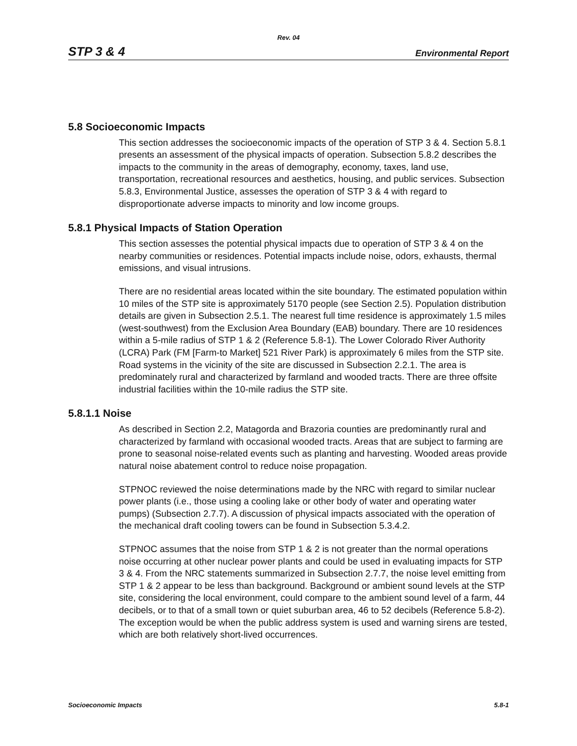Rev. 04
STP 3 & 4 Environmental Report
5.8 Socioeconomic Impacts
This section addresses the socioeconomic impacts of the operation of STP 3 & 4. Section 5.8.1 presents an assessment of the physical impacts of operation. Subsection 5.8.2 describes the impacts to the community in the areas of demography, economy, taxes, land use, transportation, recreational resources and aesthetics, housing, and public services. Subsection 5.8.3, Environmental Justice, assesses the operation of STP 3 & 4 with regard to disproportionate adverse impacts to minority and low income groups.
5.8.1 Physical Impacts of Station Operation
This section assesses the potential physical impacts due to operation of STP 3 & 4 on the nearby communities or residences. Potential impacts include noise, odors, exhausts, thermal emissions, and visual intrusions.
There are no residential areas located within the site boundary. The estimated population within 10 miles of the STP site is approximately 5170 people (see Section 2.5). Population distribution details are given in Subsection 2.5.1. The nearest full time residence is approximately 1.5 miles (west-southwest) from the Exclusion Area Boundary (EAB) boundary. There are 10 residences within a 5-mile radius of STP 1 & 2 (Reference 5.8-1). The Lower Colorado River Authority (LCRA) Park (FM [Farm-to Market] 521 River Park) is approximately 6 miles from the STP site. Road systems in the vicinity of the site are discussed in Subsection 2.2.1. The area is predominately rural and characterized by farmland and wooded tracts. There are three offsite industrial facilities within the 10-mile radius the STP site.
5.8.1.1 Noise
As described in Section 2.2, Matagorda and Brazoria counties are predominantly rural and characterized by farmland with occasional wooded tracts. Areas that are subject to farming are prone to seasonal noise-related events such as planting and harvesting. Wooded areas provide natural noise abatement control to reduce noise propagation.
STPNOC reviewed the noise determinations made by the NRC with regard to similar nuclear power plants (i.e., those using a cooling lake or other body of water and operating water pumps) (Subsection 2.7.7). A discussion of physical impacts associated with the operation of the mechanical draft cooling towers can be found in Subsection 5.3.4.2.
STPNOC assumes that the noise from STP 1 & 2 is not greater than the normal operations noise occurring at other nuclear power plants and could be used in evaluating impacts for STP 3 & 4. From the NRC statements summarized in Subsection 2.7.7, the noise level emitting from STP 1 & 2 appear to be less than background. Background or ambient sound levels at the STP site, considering the local environment, could compare to the ambient sound level of a farm, 44 decibels, or to that of a small town or quiet suburban area, 46 to 52 decibels (Reference 5.8-2). The exception would be when the public address system is used and warning sirens are tested, which are both relatively short-lived occurrences.
Socioeconomic Impacts 5.8-1